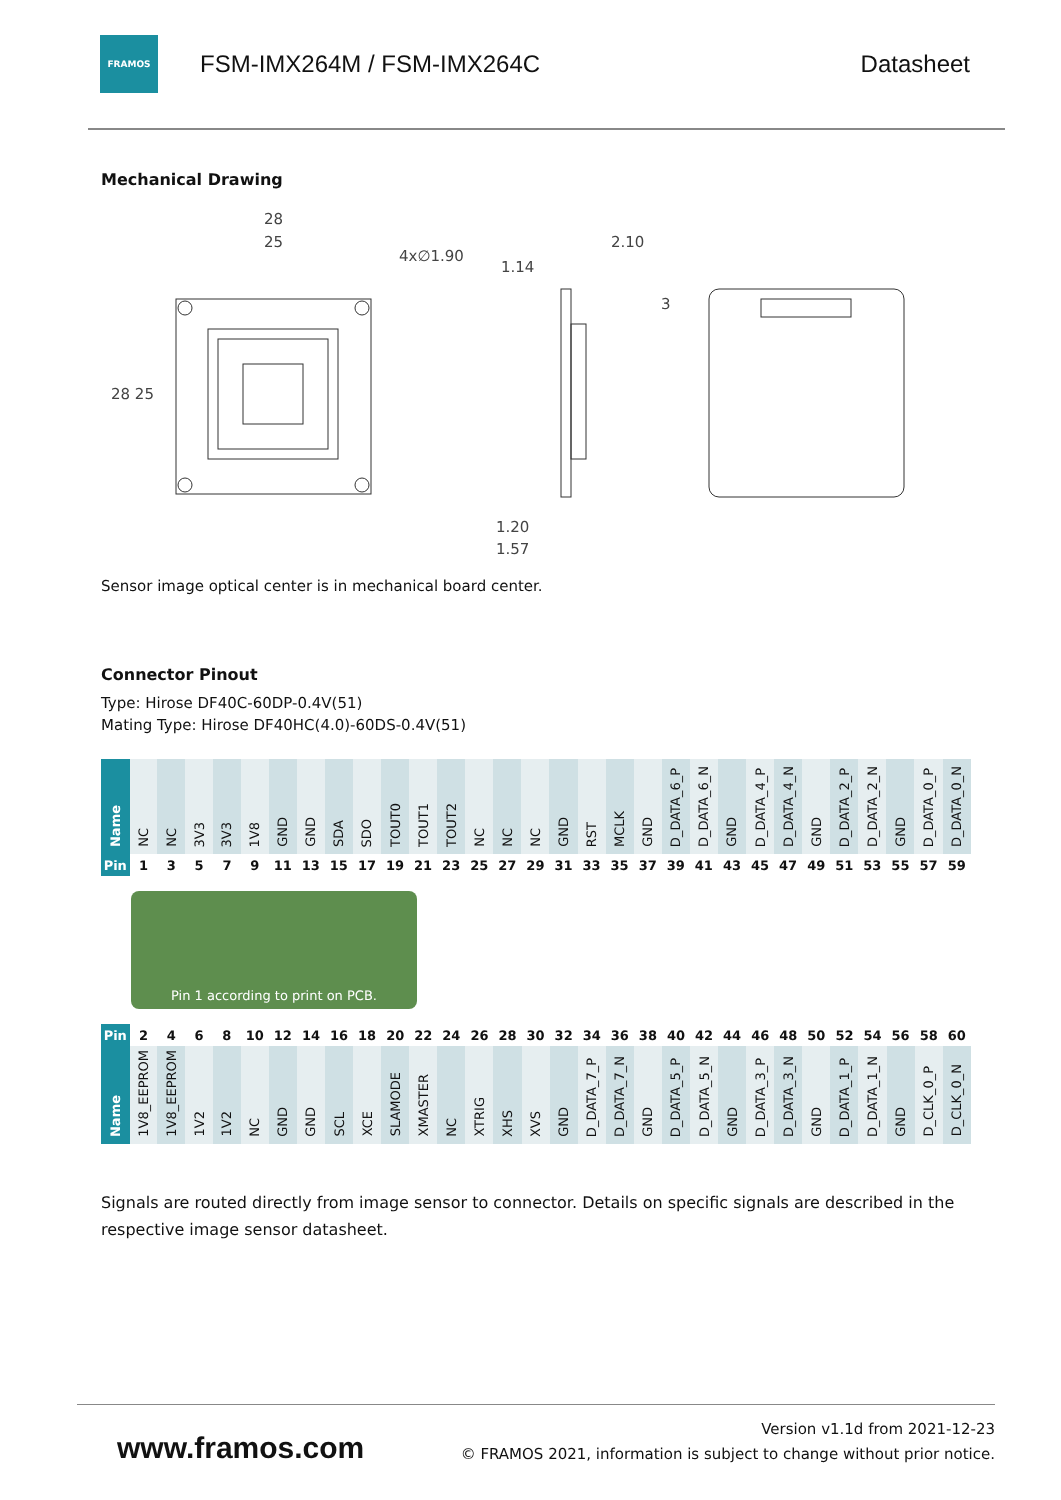FRAMOS
FSM-IMX264M / FSM-IMX264C Datasheet
Mechanical Drawing
28
25
4x∅1.90
1.14
2.10
1.20
1.57
28 25
3
Sensor image optical center is in mechanical board center.
Connector Pinout
Type: Hirose DF40C-60DP-0.4V(51)
Mating Type: Hirose DF40HC(4.0)-60DS-0.4V(51)
| Name | NC | NC | 3V3 | 3V3 | 1V8 | GND | GND | SDA | SDO | TOUT0 | TOUT1 | TOUT2 | NC | NC | NC | GND | RST | MCLK | GND | D_DATA_6_P | D_DATA_6_N | GND | D_DATA_4_P | D_DATA_4_N | GND | D_DATA_2_P | D_DATA_2_N | GND | D_DATA_0_P | D_DATA_0_N |
| Pin | 1 | 3 | 5 | 7 | 9 | 11 | 13 | 15 | 17 | 19 | 21 | 23 | 25 | 27 | 29 | 31 | 33 | 35 | 37 | 39 | 41 | 43 | 45 | 47 | 49 | 51 | 53 | 55 | 57 | 59 |
Pin 1 according to print on PCB.
| Pin | 2 | 4 | 6 | 8 | 10 | 12 | 14 | 16 | 18 | 20 | 22 | 24 | 26 | 28 | 30 | 32 | 34 | 36 | 38 | 40 | 42 | 44 | 46 | 48 | 50 | 52 | 54 | 56 | 58 | 60 |
| Name | 1V8_EEPROM | 1V8_EEPROM | 1V2 | 1V2 | NC | GND | GND | SCL | XCE | SLAMODE | XMASTER | NC | XTRIG | XHS | XVS | GND | D_DATA_7_P | D_DATA_7_N | GND | D_DATA_5_P | D_DATA_5_N | GND | D_DATA_3_P | D_DATA_3_N | GND | D_DATA_1_P | D_DATA_1_N | GND | D_CLK_0_P | D_CLK_0_N |
Signals are routed directly from image sensor to connector. Details on specific signals are described in the respective image sensor datasheet.
www.framos.com
Version v1.1d from 2021-12-23
© FRAMOS 2021, information is subject to change without prior notice.